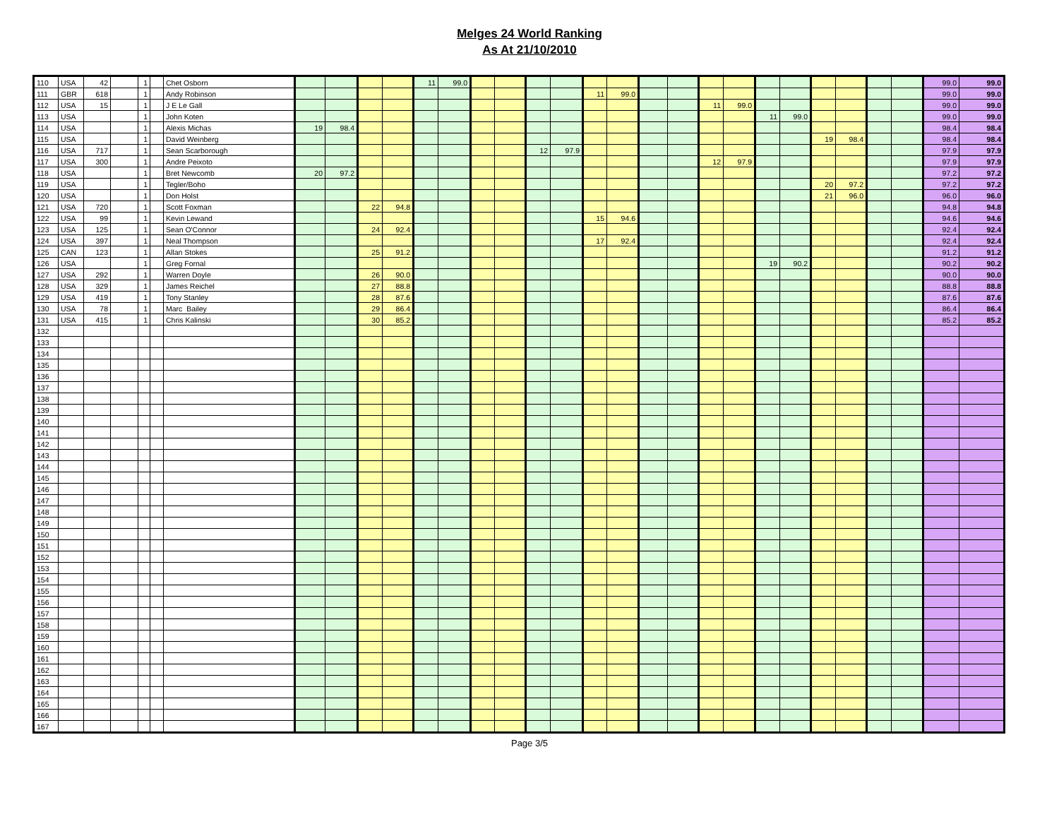Melges 24 World Ranking
As At 21/10/2010
| 110 | USA | 42 | | 1 | | Chet Osborn | | | | | 11 | 99.0 | | | | | | | | | | | | | | | | | 99.0 | 99.0 |
| 111 | GBR | 618 | | 1 | | Andy Robinson | | | | | | | | | | | 11 | 99.0 | | | | | | | | | | | 99.0 | 99.0 |
| 112 | USA | 15 | | 1 | | J E Le Gall | | | | | | | | | | | | | | | 11 | 99.0 | | | | | | | 99.0 | 99.0 |
| 113 | USA | | | 1 | | John Koten | | | | | | | | | | | | | | | | | 11 | 99.0 | | | | | 99.0 | 99.0 |
| 114 | USA | | | 1 | | Alexis Michas | 19 | 98.4 | | | | | | | | | | | | | | | | | | | | | 98.4 | 98.4 |
| 115 | USA | | | 1 | | David Weinberg | | | | | | | | | | | | | | | | | | | 19 | 98.4 | | | 98.4 | 98.4 |
| 116 | USA | 717 | | 1 | | Sean Scarborough | | | | | | | | | 12 | 97.9 | | | | | | | | | | | | | 97.9 | 97.9 |
| 117 | USA | 300 | | 1 | | Andre Peixoto | | | | | | | | | | | | | | | 12 | 97.9 | | | | | | | 97.9 | 97.9 |
| 118 | USA | | | 1 | | Bret Newcomb | 20 | 97.2 | | | | | | | | | | | | | | | | | | | | | 97.2 | 97.2 |
| 119 | USA | | | 1 | | Tegler/Boho | | | | | | | | | | | | | | | | | | | 20 | 97.2 | | | 97.2 | 97.2 |
| 120 | USA | | | 1 | | Don Holst | | | | | | | | | | | | | | | | | | | 21 | 96.0 | | | 96.0 | 96.0 |
| 121 | USA | 720 | | 1 | | Scott Foxman | | | 22 | 94.8 | | | | | | | | | | | | | | | | | | | 94.8 | 94.8 |
| 122 | USA | 99 | | 1 | | Kevin Lewand | | | | | | | | | | | 15 | 94.6 | | | | | | | | | | | 94.6 | 94.6 |
| 123 | USA | 125 | | 1 | | Sean O'Connor | | | 24 | 92.4 | | | | | | | | | | | | | | | | | | | 92.4 | 92.4 |
| 124 | USA | 397 | | 1 | | Neal Thompson | | | | | | | | | | | 17 | 92.4 | | | | | | | | | | | 92.4 | 92.4 |
| 125 | CAN | 123 | | 1 | | Allan Stokes | | | 25 | 91.2 | | | | | | | | | | | | | | | | | | | 91.2 | 91.2 |
| 126 | USA | | | 1 | | Greg Fornal | | | | | | | | | | | | | | | | | 19 | 90.2 | | | | | 90.2 | 90.2 |
| 127 | USA | 292 | | 1 | | Warren Doyle | | | 26 | 90.0 | | | | | | | | | | | | | | | | | | | 90.0 | 90.0 |
| 128 | USA | 329 | | 1 | | James Reichel | | | 27 | 88.8 | | | | | | | | | | | | | | | | | | | 88.8 | 88.8 |
| 129 | USA | 419 | | 1 | | Tony Stanley | | | 28 | 87.6 | | | | | | | | | | | | | | | | | | | 87.6 | 87.6 |
| 130 | USA | 78 | | 1 | | Marc Bailey | | | 29 | 86.4 | | | | | | | | | | | | | | | | | | | 86.4 | 86.4 |
| 131 | USA | 415 | | 1 | | Chris Kalinski | | | 30 | 85.2 | | | | | | | | | | | | | | | | | | | 85.2 | 85.2 |
| 132 | | | | | | | | | | | | | | | | | | | | | | | | | | | | | | |
| 133 | | | | | | | | | | | | | | | | | | | | | | | | | | | | | | |
| 134 | | | | | | | | | | | | | | | | | | | | | | | | | | | | | | |
| 135 | | | | | | | | | | | | | | | | | | | | | | | | | | | | | | |
| 136 | | | | | | | | | | | | | | | | | | | | | | | | | | | | | | |
| 137 | | | | | | | | | | | | | | | | | | | | | | | | | | | | | | |
| 138 | | | | | | | | | | | | | | | | | | | | | | | | | | | | | | |
| 139 | | | | | | | | | | | | | | | | | | | | | | | | | | | | | | |
| 140 | | | | | | | | | | | | | | | | | | | | | | | | | | | | | | |
| 141 | | | | | | | | | | | | | | | | | | | | | | | | | | | | | | |
| 142 | | | | | | | | | | | | | | | | | | | | | | | | | | | | | | |
| 143 | | | | | | | | | | | | | | | | | | | | | | | | | | | | | | |
| 144 | | | | | | | | | | | | | | | | | | | | | | | | | | | | | | |
| 145 | | | | | | | | | | | | | | | | | | | | | | | | | | | | | | |
| 146 | | | | | | | | | | | | | | | | | | | | | | | | | | | | | | |
| 147 | | | | | | | | | | | | | | | | | | | | | | | | | | | | | | |
| 148 | | | | | | | | | | | | | | | | | | | | | | | | | | | | | | |
| 149 | | | | | | | | | | | | | | | | | | | | | | | | | | | | | | |
| 150 | | | | | | | | | | | | | | | | | | | | | | | | | | | | | | |
| 151 | | | | | | | | | | | | | | | | | | | | | | | | | | | | | | |
| 152 | | | | | | | | | | | | | | | | | | | | | | | | | | | | | | |
| 153 | | | | | | | | | | | | | | | | | | | | | | | | | | | | | | |
| 154 | | | | | | | | | | | | | | | | | | | | | | | | | | | | | | |
| 155 | | | | | | | | | | | | | | | | | | | | | | | | | | | | | | |
| 156 | | | | | | | | | | | | | | | | | | | | | | | | | | | | | | |
| 157 | | | | | | | | | | | | | | | | | | | | | | | | | | | | | | |
| 158 | | | | | | | | | | | | | | | | | | | | | | | | | | | | | | |
| 159 | | | | | | | | | | | | | | | | | | | | | | | | | | | | | | |
| 160 | | | | | | | | | | | | | | | | | | | | | | | | | | | | | | |
| 161 | | | | | | | | | | | | | | | | | | | | | | | | | | | | | | |
| 162 | | | | | | | | | | | | | | | | | | | | | | | | | | | | | | |
| 163 | | | | | | | | | | | | | | | | | | | | | | | | | | | | | | |
| 164 | | | | | | | | | | | | | | | | | | | | | | | | | | | | | | |
| 165 | | | | | | | | | | | | | | | | | | | | | | | | | | | | | | |
| 166 | | | | | | | | | | | | | | | | | | | | | | | | | | | | | | |
| 167 | | | | | | | | | | | | | | | | | | | | | | | | | | | | | | |
Page 3/5